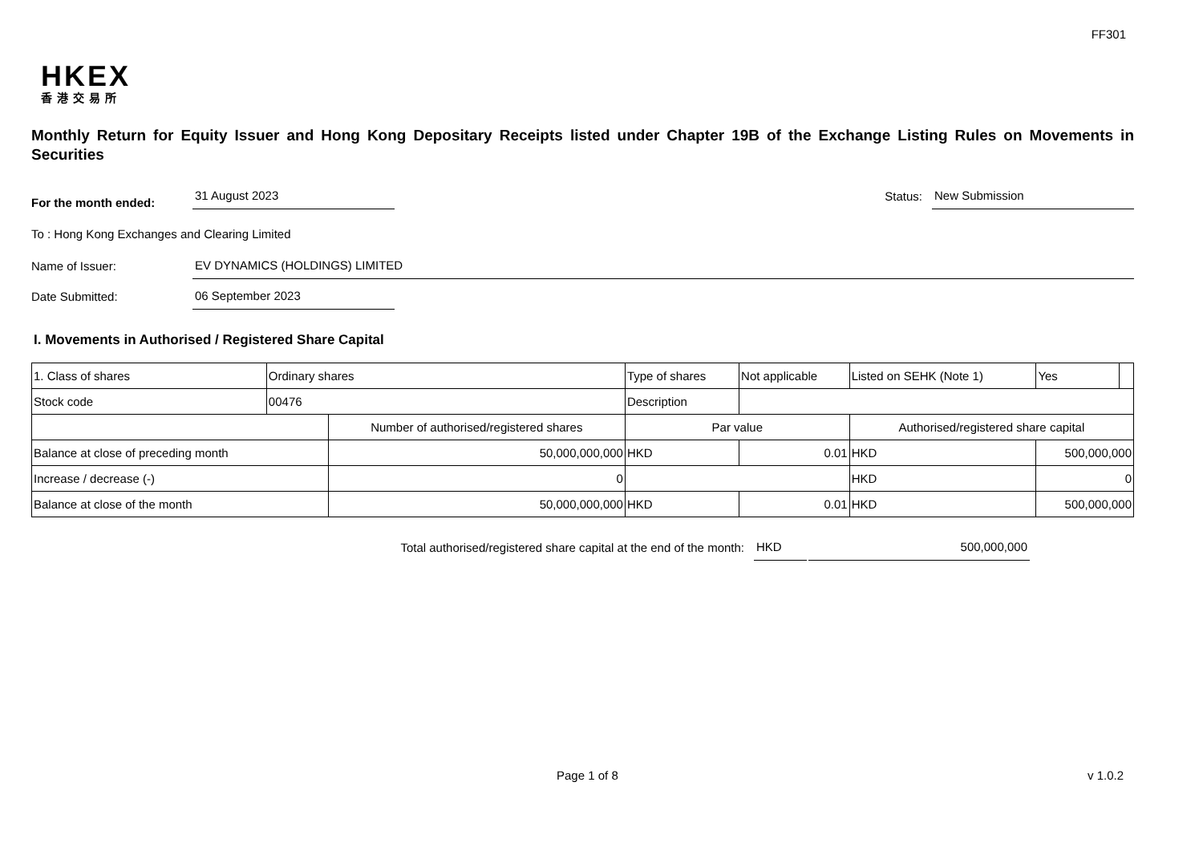FF301
HKEX
香港交易所
Monthly Return for Equity Issuer and Hong Kong Depositary Receipts listed under Chapter 19B of the Exchange Listing Rules on Movements in Securities
For the month ended:
31 August 2023
Status:
New Submission
To : Hong Kong Exchanges and Clearing Limited
Name of Issuer:
EV DYNAMICS (HOLDINGS) LIMITED
Date Submitted:
06 September 2023
I. Movements in Authorised / Registered Share Capital
| 1. Class of shares | Ordinary shares | | Type of shares | | Not applicable | Listed on SEHK (Note 1) | | Yes | |
| Stock code | 00476 | | Description | | | | | | |
| | | Number of authorised/registered shares | | Par value | | | Authorised/registered share capital | | |
| Balance at close of preceding month | | 50,000,000,000 | | HKD | 0.01 | | HKD | 500,000,000 | |
| Increase / decrease (-) | | 0 | | | | | HKD | 0 | |
| Balance at close of the month | | 50,000,000,000 | | HKD | 0.01 | | HKD | 500,000,000 | |
Total authorised/registered share capital at the end of the month:
HKD
500,000,000
Page 1 of 8 v 1.0.2